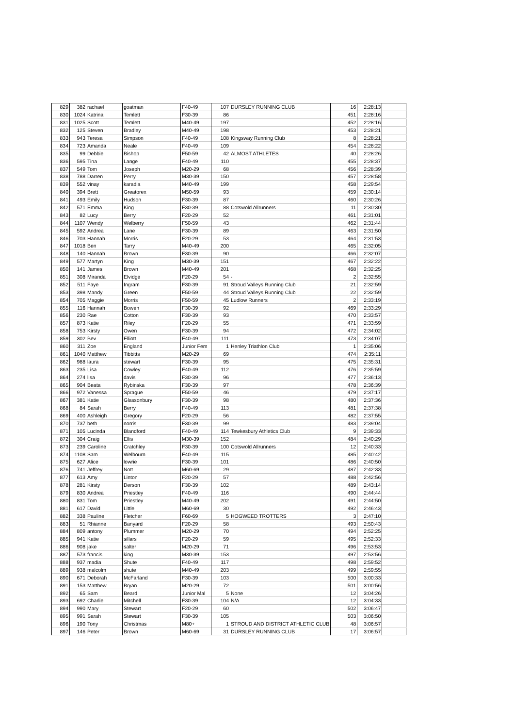| 829 | 382 | rachael | goatman | F40-49 | 107 | DURSLEY RUNNING CLUB | 16 | 2:28:13 | |
| 830 | 1024 | Katrina | Temlett | F30-39 | 86 | | 451 | 2:28:16 | |
| 831 | 1025 | Scott | Temlett | M40-49 | 197 | | 452 | 2:28:16 | |
| 832 | 125 | Steven | Bradley | M40-49 | 198 | | 453 | 2:28:21 | |
| 833 | 943 | Teresa | Simpson | F40-49 | 108 | Kingsway Running Club | 8 | 2:28:21 | |
| 834 | 723 | Amanda | Neale | F40-49 | 109 | | 454 | 2:28:22 | |
| 835 | 99 | Debbie | Bishop | F50-59 | 42 | ALMOST ATHLETES | 40 | 2:28:26 | |
| 836 | 595 | Tina | Lange | F40-49 | 110 | | 455 | 2:28:37 | |
| 837 | 549 | Tom | Joseph | M20-29 | 68 | | 456 | 2:28:39 | |
| 838 | 788 | Darren | Perry | M30-39 | 150 | | 457 | 2:28:58 | |
| 839 | 552 | vinay | karadia | M40-49 | 199 | | 458 | 2:29:54 | |
| 840 | 394 | Brett | Greatorex | M50-59 | 93 | | 459 | 2:30:14 | |
| 841 | 493 | Emily | Hudson | F30-39 | 87 | | 460 | 2:30:26 | |
| 842 | 571 | Emma | King | F30-39 | 88 | Cotswold Allrunners | 11 | 2:30:30 | |
| 843 | 82 | Lucy | Berry | F20-29 | 52 | | 461 | 2:31:01 | |
| 844 | 1107 | Wendy | Welberry | F50-59 | 43 | | 462 | 2:31:44 | |
| 845 | 592 | Andrea | Lane | F30-39 | 89 | | 463 | 2:31:50 | |
| 846 | 703 | Hannah | Morris | F20-29 | 53 | | 464 | 2:31:53 | |
| 847 | 1018 | Ben | Tarry | M40-49 | 200 | | 465 | 2:32:05 | |
| 848 | 140 | Hannah | Brown | F30-39 | 90 | | 466 | 2:32:07 | |
| 849 | 577 | Martyn | King | M30-39 | 151 | | 467 | 2:32:22 | |
| 850 | 141 | James | Brown | M40-49 | 201 | | 468 | 2:32:25 | |
| 851 | 308 | Miranda | Elvidge | F20-29 | 54 | - | 2 | 2:32:55 | |
| 852 | 511 | Faye | Ingram | F30-39 | 91 | Stroud Valleys Running Club | 21 | 2:32:59 | |
| 853 | 398 | Mandy | Green | F50-59 | 44 | Stroud Valleys Running Club | 22 | 2:32:59 | |
| 854 | 705 | Maggie | Morris | F50-59 | 45 | Ludlow Runners | 2 | 2:33:19 | |
| 855 | 116 | Hannah | Bowen | F30-39 | 92 | | 469 | 2:33:29 | |
| 856 | 230 | Rae | Cotton | F30-39 | 93 | | 470 | 2:33:57 | |
| 857 | 873 | Katie | Riley | F20-29 | 55 | | 471 | 2:33:59 | |
| 858 | 753 | Kirsty | Owen | F30-39 | 94 | | 472 | 2:34:02 | |
| 859 | 302 | Bev | Elliott | F40-49 | 111 | | 473 | 2:34:07 | |
| 860 | 311 | Zoe | England | Junior Fem | 1 | Henley Triathlon Club | 1 | 2:35:06 | |
| 861 | 1040 | Matthew | Tibbitts | M20-29 | 69 | | 474 | 2:35:11 | |
| 862 | 988 | laura | stewart | F30-39 | 95 | | 475 | 2:35:31 | |
| 863 | 235 | Lisa | Cowley | F40-49 | 112 | | 476 | 2:35:59 | |
| 864 | 274 | lisa | davis | F30-39 | 96 | | 477 | 2:36:13 | |
| 865 | 904 | Beata | Rybinska | F30-39 | 97 | | 478 | 2:36:39 | |
| 866 | 972 | Vanessa | Sprague | F50-59 | 46 | | 479 | 2:37:17 | |
| 867 | 381 | Katie | Glassonbury | F30-39 | 98 | | 480 | 2:37:36 | |
| 868 | 84 | Sarah | Berry | F40-49 | 113 | | 481 | 2:37:38 | |
| 869 | 400 | Ashleigh | Gregory | F20-29 | 56 | | 482 | 2:37:55 | |
| 870 | 737 | beth | norris | F30-39 | 99 | | 483 | 2:39:04 | |
| 871 | 105 | Lucinda | Blandford | F40-49 | 114 | Tewkesbury Athletics Club | 9 | 2:39:33 | |
| 872 | 304 | Craig | Ellis | M30-39 | 152 | | 484 | 2:40:29 | |
| 873 | 239 | Caroline | Cratchley | F30-39 | 100 | Cotswold Allrunners | 12 | 2:40:33 | |
| 874 | 1108 | Sam | Welbourn | F40-49 | 115 | | 485 | 2:40:42 | |
| 875 | 627 | Alice | lowrie | F30-39 | 101 | | 486 | 2:40:50 | |
| 876 | 741 | Jeffrey | Nott | M60-69 | 29 | | 487 | 2:42:33 | |
| 877 | 613 | Amy | Linton | F20-29 | 57 | | 488 | 2:42:56 | |
| 878 | 281 | Kirsty | Derson | F30-39 | 102 | | 489 | 2:43:14 | |
| 879 | 830 | Andrea | Priestley | F40-49 | 116 | | 490 | 2:44:44 | |
| 880 | 831 | Tom | Priestley | M40-49 | 202 | | 491 | 2:44:50 | |
| 881 | 617 | David | Little | M60-69 | 30 | | 492 | 2:46:43 | |
| 882 | 338 | Pauline | Fletcher | F60-69 | 5 | HOGWEED TROTTERS | 3 | 2:47:10 | |
| 883 | 51 | Rhianne | Banyard | F20-29 | 58 | | 493 | 2:50:43 | |
| 884 | 809 | antony | Plummer | M20-29 | 70 | | 494 | 2:52:25 | |
| 885 | 941 | Katie | sillars | F20-29 | 59 | | 495 | 2:52:33 | |
| 886 | 908 | jake | salter | M20-29 | 71 | | 496 | 2:53:53 | |
| 887 | 573 | francis | king | M30-39 | 153 | | 497 | 2:53:56 | |
| 888 | 937 | madia | Shute | F40-49 | 117 | | 498 | 2:59:52 | |
| 889 | 938 | malcolm | shute | M40-49 | 203 | | 499 | 2:59:55 | |
| 890 | 671 | Deborah | McFarland | F30-39 | 103 | | 500 | 3:00:33 | |
| 891 | 153 | Matthew | Bryan | M20-29 | 72 | | 501 | 3:00:56 | |
| 892 | 65 | Sam | Beard | Junior Mal | 5 | None | 12 | 3:04:26 | |
| 893 | 692 | Charlie | Mitchell | F30-39 | 104 | N/A | 12 | 3:04:33 | |
| 894 | 990 | Mary | Stewart | F20-29 | 60 | | 502 | 3:06:47 | |
| 895 | 991 | Sarah | Stewart | F30-39 | 105 | | 503 | 3:06:50 | |
| 896 | 190 | Tony | Christmas | M80+ | 1 | STROUD AND DISTRICT ATHLETIC CLUB | 48 | 3:06:57 | |
| 897 | 146 | Peter | Brown | M60-69 | 31 | DURSLEY RUNNING CLUB | 17 | 3:06:57 | |